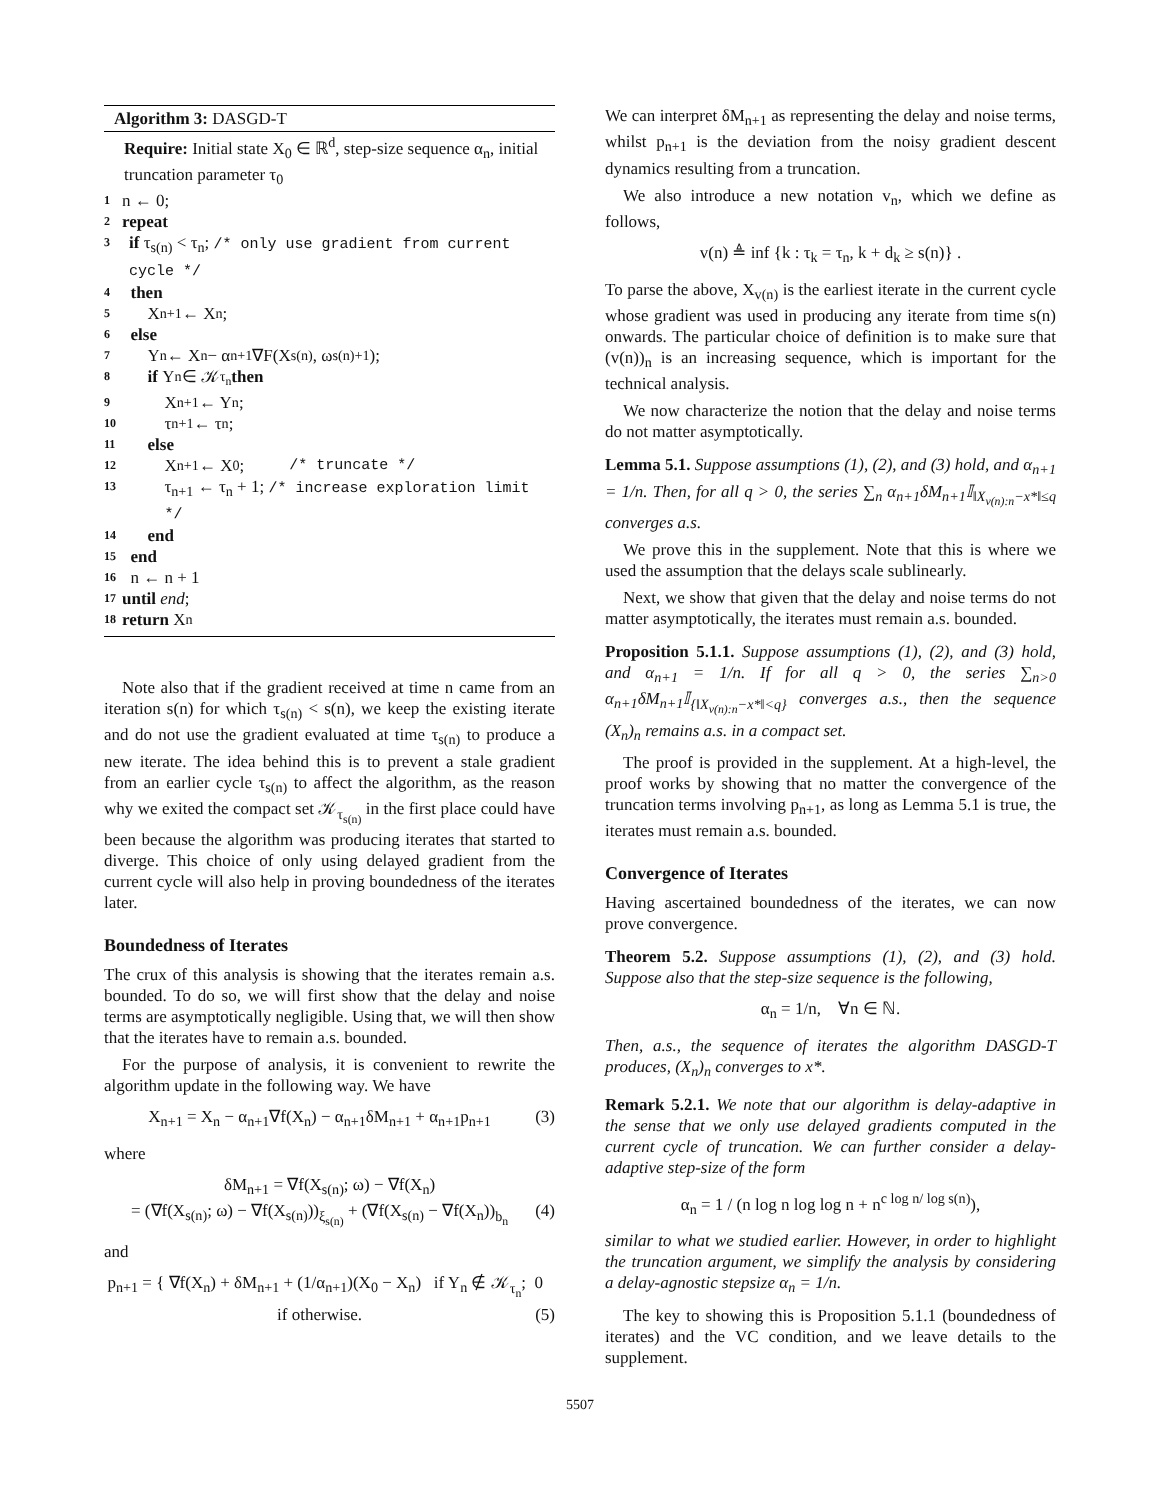Algorithm 3: DASGD-T
Require: Initial state X<sub>0</sub> ∈ ℝ<sup>d</sup>, step-size sequence α<sub>n</sub>, initial truncation parameter τ<sub>0</sub>
1 n ← 0;
2 repeat
3 if τ<sub>s(n)</sub> < τ<sub>n</sub>; /* only use gradient from current cycle */
4 then
5 X<sub>n+1</sub> ← X<sub>n</sub>;
6 else
7 Y<sub>n</sub> ← X<sub>n</sub> − α<sub>n+1</sub>∇F(X<sub>s(n)</sub>, ω<sub>s(n)+1</sub>);
8 if Y<sub>n</sub> ∈ 𝒦<sub>τ<sub>n</sub></sub> then
9 X<sub>n+1</sub> ← Y<sub>n</sub>;
10 τ<sub>n+1</sub> ← τ<sub>n</sub>;
11 else
12 X<sub>n+1</sub> ← X<sub>0</sub>; /* truncate */
13 τ<sub>n+1</sub> ← τ<sub>n</sub> + 1; /* increase exploration limit */
14 end
15 end
16 n ← n + 1
17 until end;
18 return X<sub>n</sub>
Note also that if the gradient received at time n came from an iteration s(n) for which τ<sub>s(n)</sub> < s(n), we keep the existing iterate and do not use the gradient evaluated at time τ<sub>s(n)</sub> to produce a new iterate. The idea behind this is to prevent a stale gradient from an earlier cycle τ<sub>s(n)</sub> to affect the algorithm, as the reason why we exited the compact set 𝒦<sub>τ<sub>s(n)</sub></sub> in the first place could have been because the algorithm was producing iterates that started to diverge. This choice of only using delayed gradient from the current cycle will also help in proving boundedness of the iterates later.
Boundedness of Iterates
The crux of this analysis is showing that the iterates remain a.s. bounded. To do so, we will first show that the delay and noise terms are asymptotically negligible. Using that, we will then show that the iterates have to remain a.s. bounded.
For the purpose of analysis, it is convenient to rewrite the algorithm update in the following way. We have
X<sub>n+1</sub> = X<sub>n</sub> − α<sub>n+1</sub>∇f(X<sub>n</sub>) − α<sub>n+1</sub>δM<sub>n+1</sub> + α<sub>n+1</sub>p<sub>n+1</sub> (3)
where
δM<sub>n+1</sub> = ∇f(X<sub>s(n)</sub>; ω) − ∇f(X<sub>n</sub>)
= (∇f(X<sub>s(n)</sub>; ω) − ∇f(X<sub>s(n)</sub>))<sub>ξ<sub>s(n)</sub></sub> + (∇f(X<sub>s(n)</sub> − ∇f(X<sub>n</sub>))<sub>b<sub>n</sub></sub> (4)
and
p<sub>n+1</sub> = { ∇f(X<sub>n</sub>) + δM<sub>n+1</sub> + (1/α<sub>n+1</sub>)(X<sub>0</sub> − X<sub>n</sub>) if Y<sub>n</sub> ∉ 𝒦<sub>τ<sub>n</sub></sub>; 0 if otherwise. (5)
We can interpret δM<sub>n+1</sub> as representing the delay and noise terms, whilst p<sub>n+1</sub> is the deviation from the noisy gradient descent dynamics resulting from a truncation.
We also introduce a new notation v<sub>n</sub>, which we define as follows,
v(n) ≜ inf {k : τ<sub>k</sub> = τ<sub>n</sub>, k + d<sub>k</sub> ≥ s(n)} .
To parse the above, X<sub>v(n)</sub> is the earliest iterate in the current cycle whose gradient was used in producing any iterate from time s(n) onwards. The particular choice of definition is to make sure that (v(n))<sub>n</sub> is an increasing sequence, which is important for the technical analysis.
We now characterize the notion that the delay and noise terms do not matter asymptotically.
Lemma 5.1. Suppose assumptions (1), (2), and (3) hold, and α<sub>n+1</sub> = 1/n. Then, for all q > 0, the series ∑<sub>n</sub> α<sub>n+1</sub>δM<sub>n+1</sub>𝕀<sub>‖X<sub>v(n):n</sub>−x*‖≤q</sub> converges a.s.
We prove this in the supplement. Note that this is where we used the assumption that the delays scale sublinearly.
Next, we show that given that the delay and noise terms do not matter asymptotically, the iterates must remain a.s. bounded.
Proposition 5.1.1. Suppose assumptions (1), (2), and (3) hold, and α<sub>n+1</sub> = 1/n. If for all q > 0, the series ∑<sub>n>0</sub> α<sub>n+1</sub>δM<sub>n+1</sub>𝕀<sub>{‖X<sub>v(n):n</sub>−x*‖<q}</sub> converges a.s., then the sequence (X<sub>n</sub>)<sub>n</sub> remains a.s. in a compact set.
The proof is provided in the supplement. At a high-level, the proof works by showing that no matter the convergence of the truncation terms involving p<sub>n+1</sub>, as long as Lemma 5.1 is true, the iterates must remain a.s. bounded.
Convergence of Iterates
Having ascertained boundedness of the iterates, we can now prove convergence.
Theorem 5.2. Suppose assumptions (1), (2), and (3) hold. Suppose also that the step-size sequence is the following,
α<sub>n</sub> = 1/n, ∀n ∈ ℕ.
Then, a.s., the sequence of iterates the algorithm DASGD-T produces, (X<sub>n</sub>)<sub>n</sub> converges to x*.
Remark 5.2.1. We note that our algorithm is delay-adaptive in the sense that we only use delayed gradients computed in the current cycle of truncation. We can further consider a delay-adaptive step-size of the form
α<sub>n</sub> = 1 / (n log n log log n + n<sup>c log n/ log s(n)</sup>),
similar to what we studied earlier. However, in order to highlight the truncation argument, we simplify the analysis by considering a delay-agnostic stepsize α<sub>n</sub> = 1/n.
The key to showing this is Proposition 5.1.1 (boundedness of iterates) and the VC condition, and we leave details to the supplement.
5507